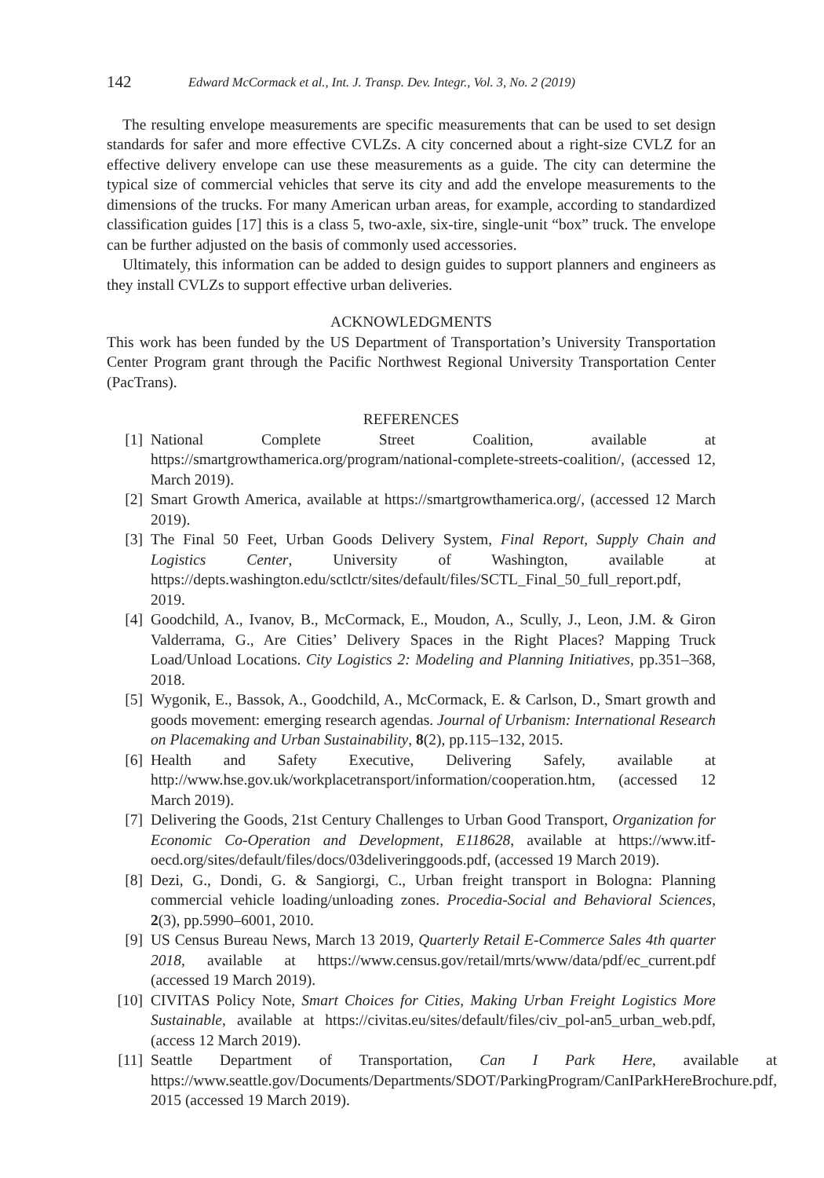142 Edward McCormack et al., Int. J. Transp. Dev. Integr., Vol. 3, No. 2 (2019)
The resulting envelope measurements are specific measurements that can be used to set design standards for safer and more effective CVLZs. A city concerned about a right-size CVLZ for an effective delivery envelope can use these measurements as a guide. The city can determine the typical size of commercial vehicles that serve its city and add the envelope measurements to the dimensions of the trucks. For many American urban areas, for example, according to standardized classification guides [17] this is a class 5, two-axle, six-tire, single-unit “box” truck. The envelope can be further adjusted on the basis of commonly used accessories.
Ultimately, this information can be added to design guides to support planners and engineers as they install CVLZs to support effective urban deliveries.
ACKNOWLEDGMENTS
This work has been funded by the US Department of Transportation’s University Transportation Center Program grant through the Pacific Northwest Regional University Transportation Center (PacTrans).
REFERENCES
[1] National Complete Street Coalition, available at https://smartgrowthamerica.org/program/national-complete-streets-coalition/, (accessed 12, March 2019).
[2] Smart Growth America, available at https://smartgrowthamerica.org/, (accessed 12 March 2019).
[3] The Final 50 Feet, Urban Goods Delivery System, Final Report, Supply Chain and Logistics Center, University of Washington, available at https://depts.washington.edu/sctlctr/sites/default/files/SCTL_Final_50_full_report.pdf, 2019.
[4] Goodchild, A., Ivanov, B., McCormack, E., Moudon, A., Scully, J., Leon, J.M. & Giron Valderrama, G., Are Cities’ Delivery Spaces in the Right Places? Mapping Truck Load/Unload Locations. City Logistics 2: Modeling and Planning Initiatives, pp.351–368, 2018.
[5] Wygonik, E., Bassok, A., Goodchild, A., McCormack, E. & Carlson, D., Smart growth and goods movement: emerging research agendas. Journal of Urbanism: International Research on Placemaking and Urban Sustainability, 8(2), pp.115–132, 2015.
[6] Health and Safety Executive, Delivering Safely, available at http://www.hse.gov.uk/workplacetransport/information/cooperation.htm, (accessed 12 March 2019).
[7] Delivering the Goods, 21st Century Challenges to Urban Good Transport, Organization for Economic Co-Operation and Development, E118628, available at https://www.itf-oecd.org/sites/default/files/docs/03deliveringgoods.pdf, (accessed 19 March 2019).
[8] Dezi, G., Dondi, G. & Sangiorgi, C., Urban freight transport in Bologna: Planning commercial vehicle loading/unloading zones. Procedia-Social and Behavioral Sciences, 2(3), pp.5990–6001, 2010.
[9] US Census Bureau News, March 13 2019, Quarterly Retail E-Commerce Sales 4th quarter 2018, available at https://www.census.gov/retail/mrts/www/data/pdf/ec_current.pdf (accessed 19 March 2019).
[10] CIVITAS Policy Note, Smart Choices for Cities, Making Urban Freight Logistics More Sustainable, available at https://civitas.eu/sites/default/files/civ_pol-an5_urban_web.pdf, (access 12 March 2019).
[11] Seattle Department of Transportation, Can I Park Here, available at https://www.seattle.gov/Documents/Departments/SDOT/ParkingProgram/CanIParkHereBrochure.pdf, 2015 (accessed 19 March 2019).